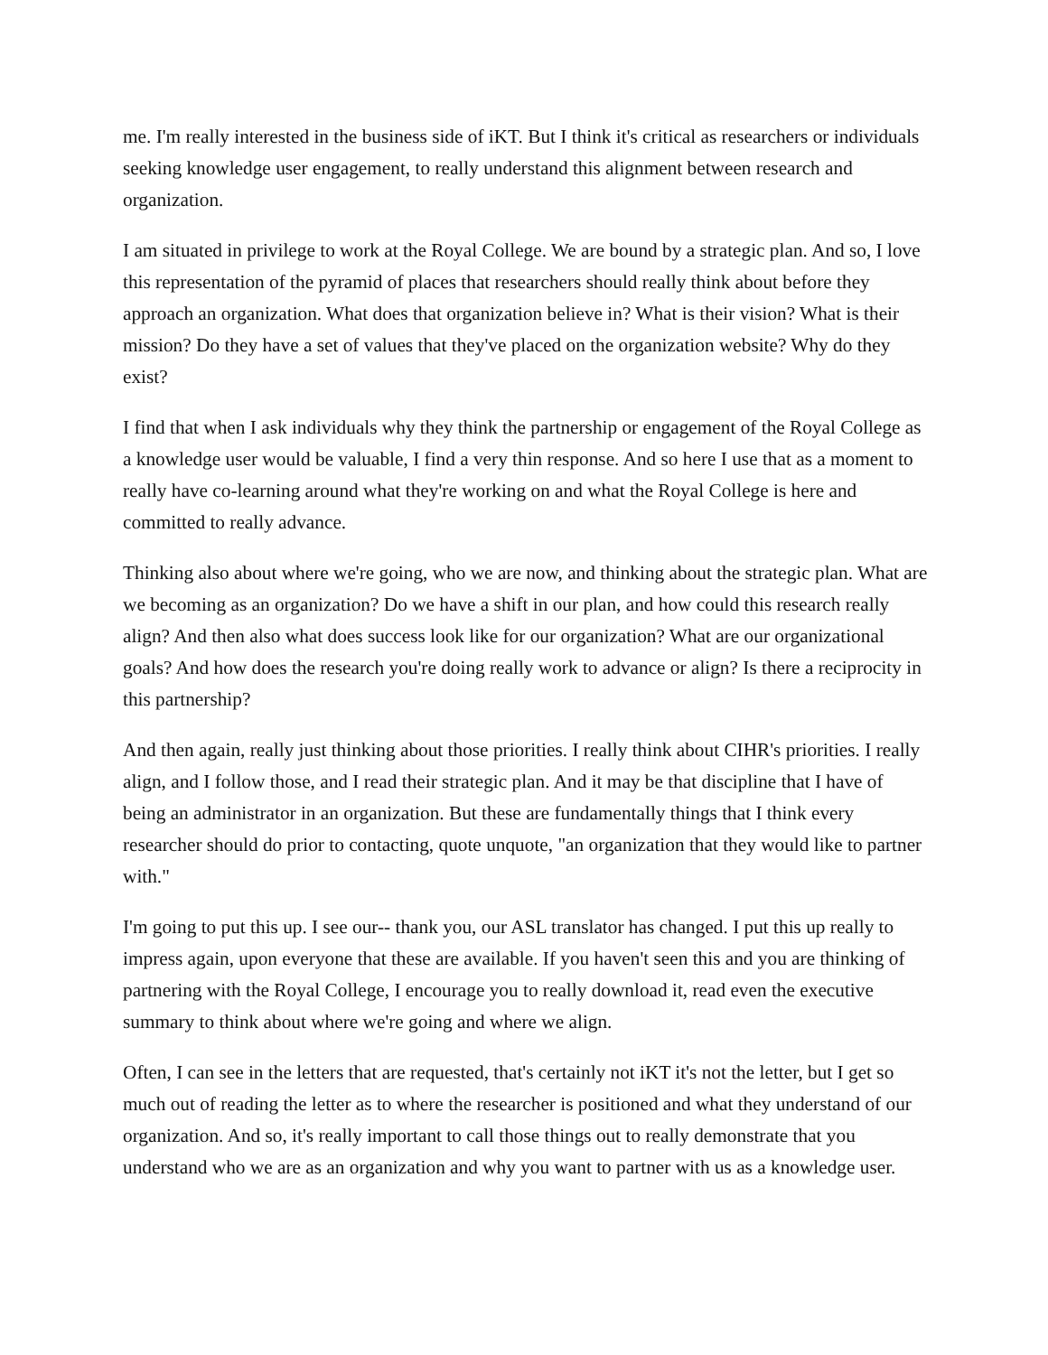me. I'm really interested in the business side of iKT. But I think it's critical as researchers or individuals seeking knowledge user engagement, to really understand this alignment between research and organization.
I am situated in privilege to work at the Royal College. We are bound by a strategic plan. And so, I love this representation of the pyramid of places that researchers should really think about before they approach an organization. What does that organization believe in? What is their vision? What is their mission? Do they have a set of values that they've placed on the organization website? Why do they exist?
I find that when I ask individuals why they think the partnership or engagement of the Royal College as a knowledge user would be valuable, I find a very thin response. And so here I use that as a moment to really have co-learning around what they're working on and what the Royal College is here and committed to really advance.
Thinking also about where we're going, who we are now, and thinking about the strategic plan. What are we becoming as an organization? Do we have a shift in our plan, and how could this research really align? And then also what does success look like for our organization? What are our organizational goals? And how does the research you're doing really work to advance or align? Is there a reciprocity in this partnership?
And then again, really just thinking about those priorities. I really think about CIHR's priorities. I really align, and I follow those, and I read their strategic plan. And it may be that discipline that I have of being an administrator in an organization. But these are fundamentally things that I think every researcher should do prior to contacting, quote unquote, "an organization that they would like to partner with."
I'm going to put this up. I see our-- thank you, our ASL translator has changed. I put this up really to impress again, upon everyone that these are available. If you haven't seen this and you are thinking of partnering with the Royal College, I encourage you to really download it, read even the executive summary to think about where we're going and where we align.
Often, I can see in the letters that are requested, that's certainly not iKT it's not the letter, but I get so much out of reading the letter as to where the researcher is positioned and what they understand of our organization. And so, it's really important to call those things out to really demonstrate that you understand who we are as an organization and why you want to partner with us as a knowledge user.